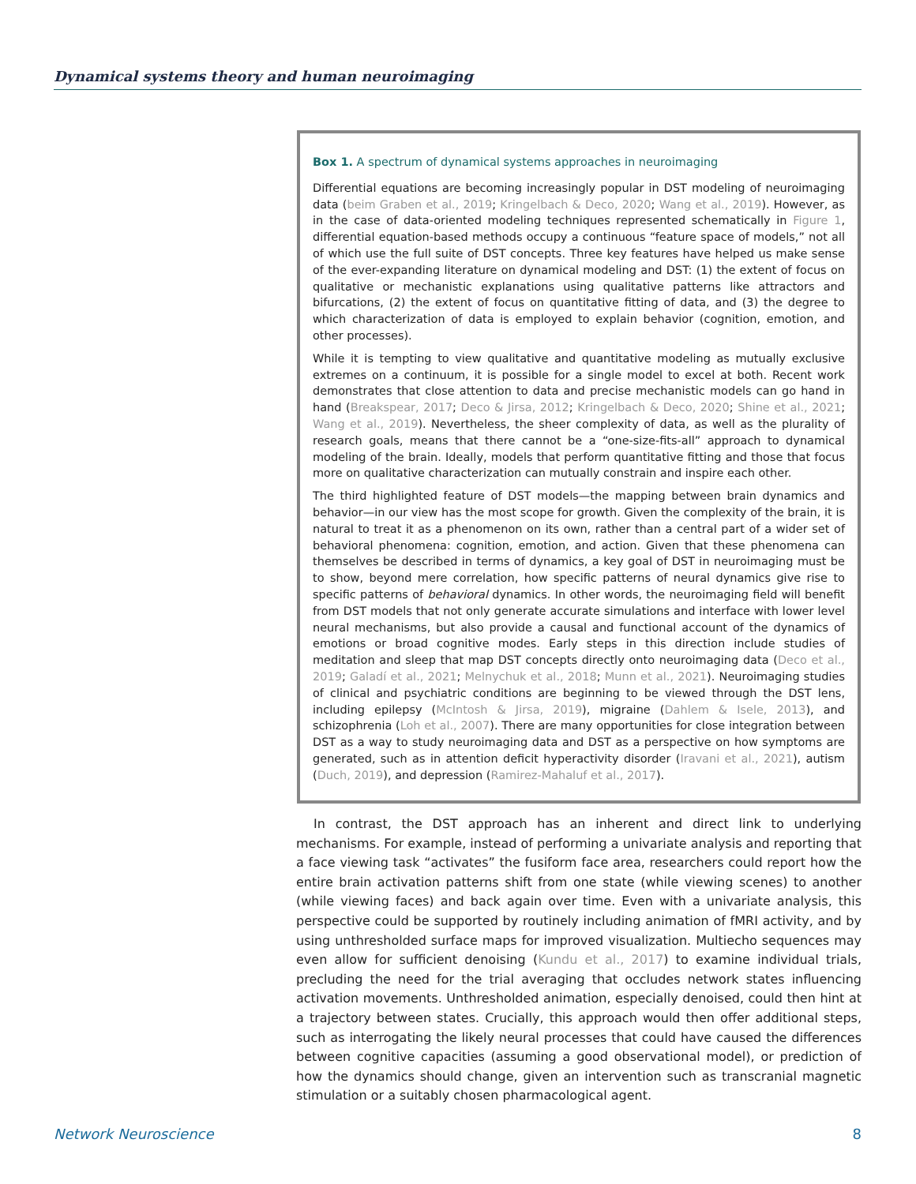Dynamical systems theory and human neuroimaging
Box 1. A spectrum of dynamical systems approaches in neuroimaging
Differential equations are becoming increasingly popular in DST modeling of neuroimaging data (beim Graben et al., 2019; Kringelbach & Deco, 2020; Wang et al., 2019). However, as in the case of data-oriented modeling techniques represented schematically in Figure 1, differential equation-based methods occupy a continuous “feature space of models,” not all of which use the full suite of DST concepts. Three key features have helped us make sense of the ever-expanding literature on dynamical modeling and DST: (1) the extent of focus on qualitative or mechanistic explanations using qualitative patterns like attractors and bifurcations, (2) the extent of focus on quantitative fitting of data, and (3) the degree to which characterization of data is employed to explain behavior (cognition, emotion, and other processes).
While it is tempting to view qualitative and quantitative modeling as mutually exclusive extremes on a continuum, it is possible for a single model to excel at both. Recent work demonstrates that close attention to data and precise mechanistic models can go hand in hand (Breakspear, 2017; Deco & Jirsa, 2012; Kringelbach & Deco, 2020; Shine et al., 2021; Wang et al., 2019). Nevertheless, the sheer complexity of data, as well as the plurality of research goals, means that there cannot be a “one-size-fits-all” approach to dynamical modeling of the brain. Ideally, models that perform quantitative fitting and those that focus more on qualitative characterization can mutually constrain and inspire each other.
The third highlighted feature of DST models—the mapping between brain dynamics and behavior—in our view has the most scope for growth. Given the complexity of the brain, it is natural to treat it as a phenomenon on its own, rather than a central part of a wider set of behavioral phenomena: cognition, emotion, and action. Given that these phenomena can themselves be described in terms of dynamics, a key goal of DST in neuroimaging must be to show, beyond mere correlation, how specific patterns of neural dynamics give rise to specific patterns of behavioral dynamics. In other words, the neuroimaging field will benefit from DST models that not only generate accurate simulations and interface with lower level neural mechanisms, but also provide a causal and functional account of the dynamics of emotions or broad cognitive modes. Early steps in this direction include studies of meditation and sleep that map DST concepts directly onto neuroimaging data (Deco et al., 2019; Galadí et al., 2021; Melnychuk et al., 2018; Munn et al., 2021). Neuroimaging studies of clinical and psychiatric conditions are beginning to be viewed through the DST lens, including epilepsy (McIntosh & Jirsa, 2019), migraine (Dahlem & Isele, 2013), and schizophrenia (Loh et al., 2007). There are many opportunities for close integration between DST as a way to study neuroimaging data and DST as a perspective on how symptoms are generated, such as in attention deficit hyperactivity disorder (Iravani et al., 2021), autism (Duch, 2019), and depression (Ramirez-Mahaluf et al., 2017).
In contrast, the DST approach has an inherent and direct link to underlying mechanisms. For example, instead of performing a univariate analysis and reporting that a face viewing task “activates” the fusiform face area, researchers could report how the entire brain activation patterns shift from one state (while viewing scenes) to another (while viewing faces) and back again over time. Even with a univariate analysis, this perspective could be supported by routinely including animation of fMRI activity, and by using unthresholded surface maps for improved visualization. Multiecho sequences may even allow for sufficient denoising (Kundu et al., 2017) to examine individual trials, precluding the need for the trial averaging that occludes network states influencing activation movements. Unthresholded animation, especially denoised, could then hint at a trajectory between states. Crucially, this approach would then offer additional steps, such as interrogating the likely neural processes that could have caused the differences between cognitive capacities (assuming a good observational model), or prediction of how the dynamics should change, given an intervention such as transcranial magnetic stimulation or a suitably chosen pharmacological agent.
Network Neuroscience 8